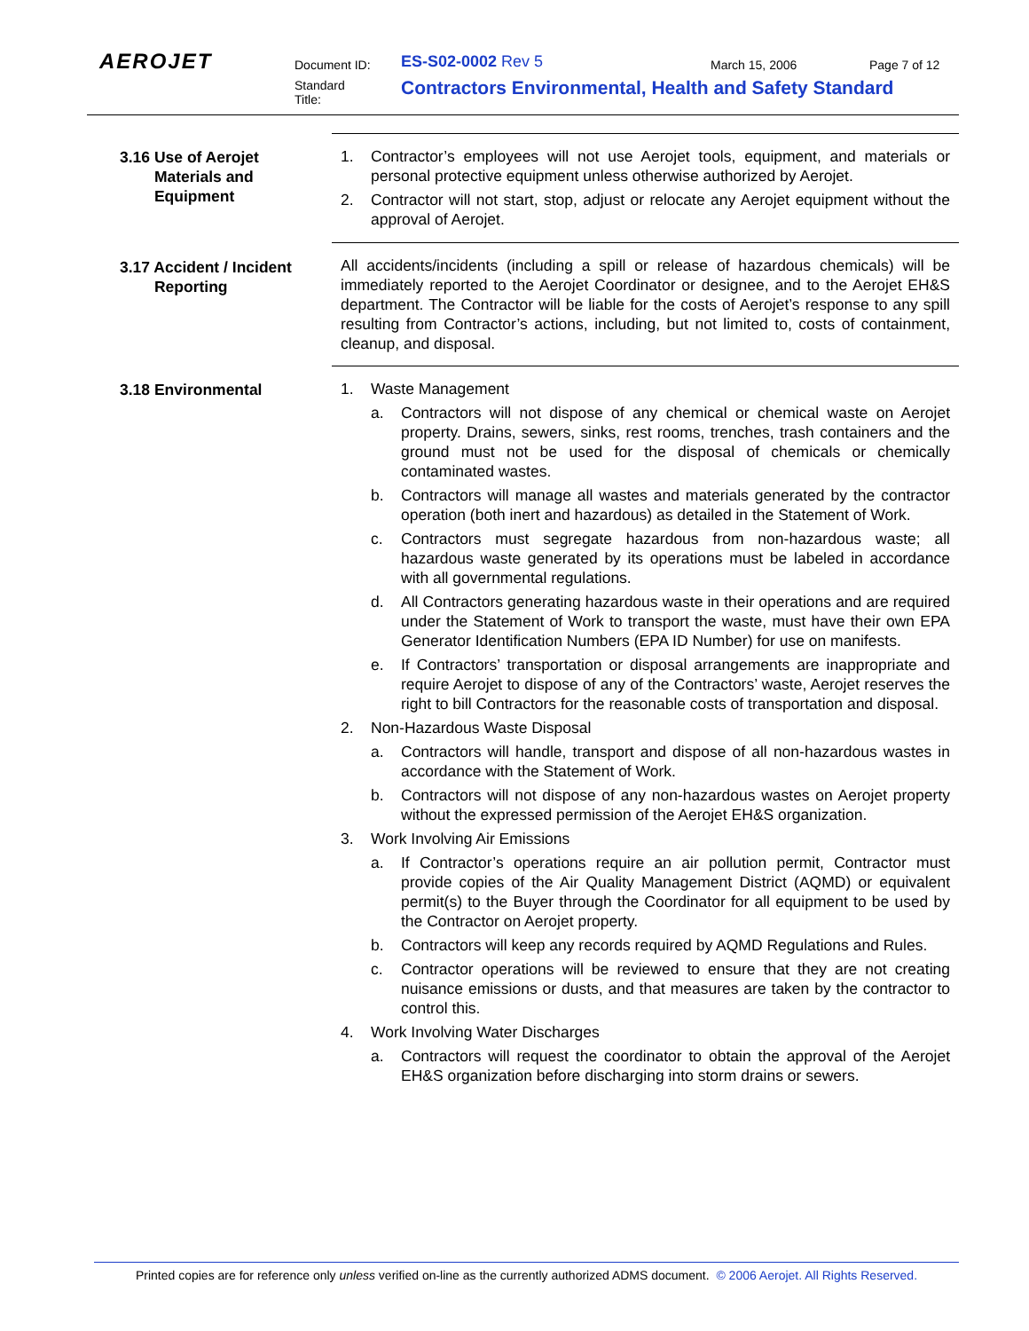AEROJET Document ID: ES-S02-0002 Rev 5 March 15, 2006 Page 7 of 12
Standard
Title:
Contractors Environmental, Health and Safety Standard
3.16 Use of Aerojet
Materials and
Equipment
1. Contractor’s employees will not use Aerojet tools, equipment, and materials or personal protective equipment unless otherwise authorized by Aerojet.
2. Contractor will not start, stop, adjust or relocate any Aerojet equipment without the approval of Aerojet.
3.17 Accident / Incident
Reporting
All accidents/incidents (including a spill or release of hazardous chemicals) will be immediately reported to the Aerojet Coordinator or designee, and to the Aerojet EH&S department. The Contractor will be liable for the costs of Aerojet’s response to any spill resulting from Contractor’s actions, including, but not limited to, costs of containment, cleanup, and disposal.
3.18 Environmental 1. Waste Management
a. Contractors will not dispose of any chemical or chemical waste on Aerojet property. Drains, sewers, sinks, rest rooms, trenches, trash containers and the ground must not be used for the disposal of chemicals or chemically contaminated wastes.
b. Contractors will manage all wastes and materials generated by the contractor operation (both inert and hazardous) as detailed in the Statement of Work.
c. Contractors must segregate hazardous from non-hazardous waste; all hazardous waste generated by its operations must be labeled in accordance with all governmental regulations.
d. All Contractors generating hazardous waste in their operations and are required under the Statement of Work to transport the waste, must have their own EPA Generator Identification Numbers (EPA ID Number) for use on manifests.
e. If Contractors’ transportation or disposal arrangements are inappropriate and require Aerojet to dispose of any of the Contractors’ waste, Aerojet reserves the right to bill Contractors for the reasonable costs of transportation and disposal.
2. Non-Hazardous Waste Disposal
a. Contractors will handle, transport and dispose of all non-hazardous wastes in accordance with the Statement of Work.
b. Contractors will not dispose of any non-hazardous wastes on Aerojet property without the expressed permission of the Aerojet EH&S organization.
3. Work Involving Air Emissions
a. If Contractor’s operations require an air pollution permit, Contractor must provide copies of the Air Quality Management District (AQMD) or equivalent permit(s) to the Buyer through the Coordinator for all equipment to be used by the Contractor on Aerojet property.
b. Contractors will keep any records required by AQMD Regulations and Rules.
c. Contractor operations will be reviewed to ensure that they are not creating nuisance emissions or dusts, and that measures are taken by the contractor to control this.
4. Work Involving Water Discharges
a. Contractors will request the coordinator to obtain the approval of the Aerojet EH&S organization before discharging into storm drains or sewers.
Printed copies are for reference only unless verified on-line as the currently authorized ADMS document. © 2006 Aerojet. All Rights Reserved.